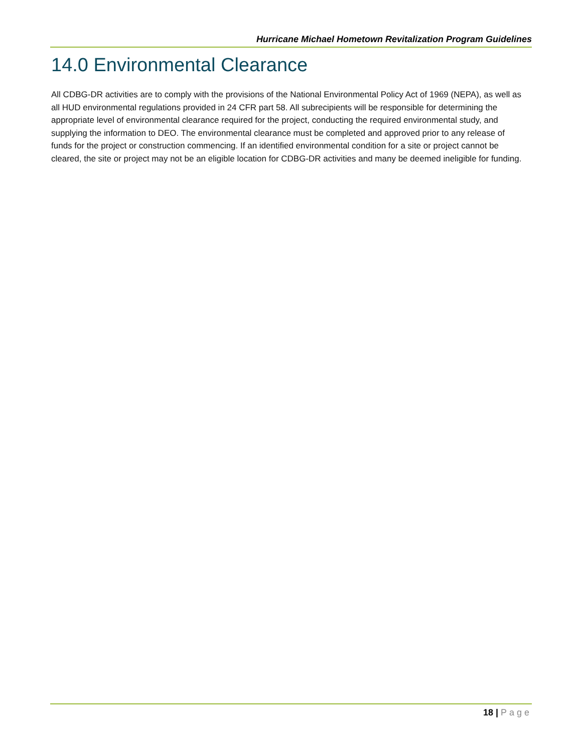Hurricane Michael Hometown Revitalization Program Guidelines
14.0 Environmental Clearance
All CDBG-DR activities are to comply with the provisions of the National Environmental Policy Act of 1969 (NEPA), as well as all HUD environmental regulations provided in 24 CFR part 58. All subrecipients will be responsible for determining the appropriate level of environmental clearance required for the project, conducting the required environmental study, and supplying the information to DEO. The environmental clearance must be completed and approved prior to any release of funds for the project or construction commencing. If an identified environmental condition for a site or project cannot be cleared, the site or project may not be an eligible location for CDBG-DR activities and many be deemed ineligible for funding.
18 | Page